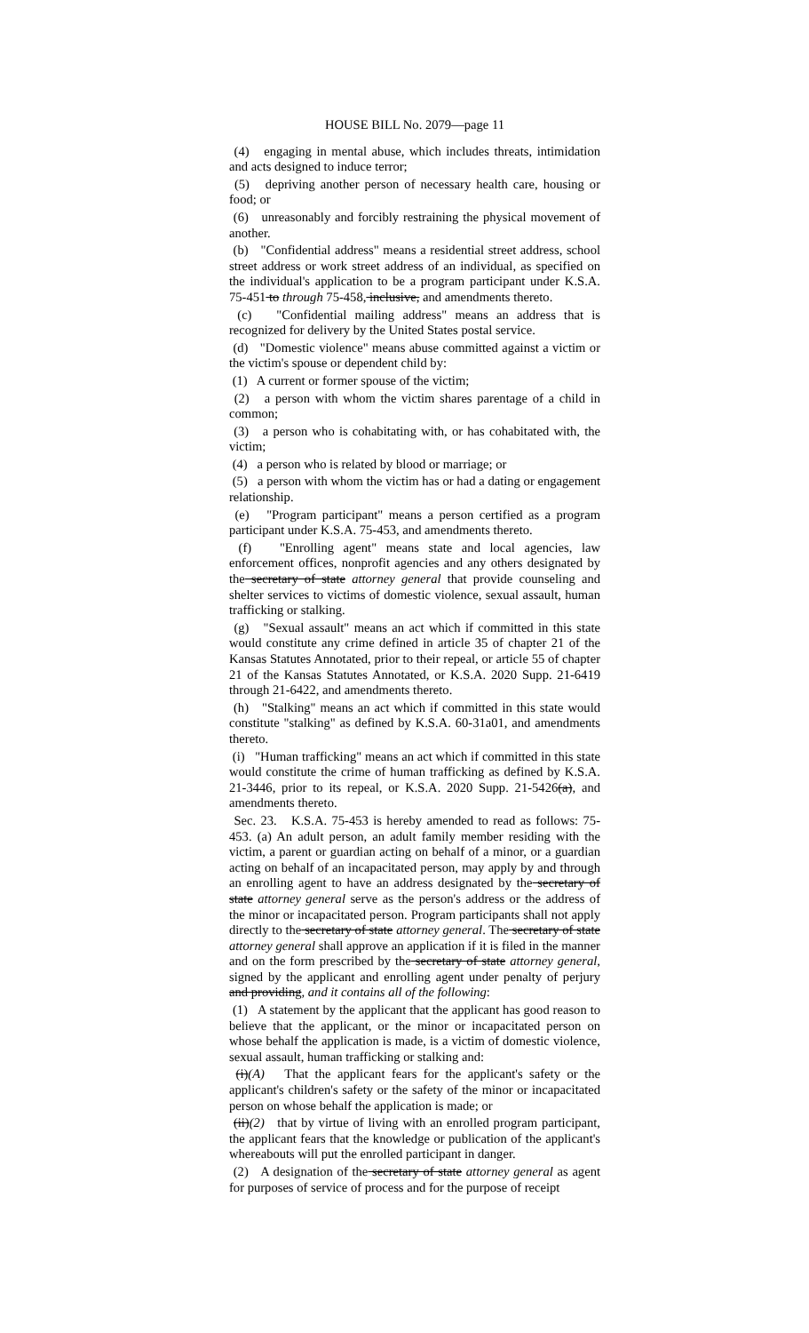HOUSE BILL No. 2079—page 11
(4) engaging in mental abuse, which includes threats, intimidation and acts designed to induce terror;
(5) depriving another person of necessary health care, housing or food; or
(6) unreasonably and forcibly restraining the physical movement of another.
(b) "Confidential address" means a residential street address, school street address or work street address of an individual, as specified on the individual's application to be a program participant under K.S.A. 75-451 to through 75-458, inclusive, and amendments thereto.
(c) "Confidential mailing address" means an address that is recognized for delivery by the United States postal service.
(d) "Domestic violence" means abuse committed against a victim or the victim's spouse or dependent child by:
(1) A current or former spouse of the victim;
(2) a person with whom the victim shares parentage of a child in common;
(3) a person who is cohabitating with, or has cohabitated with, the victim;
(4) a person who is related by blood or marriage; or
(5) a person with whom the victim has or had a dating or engagement relationship.
(e) "Program participant" means a person certified as a program participant under K.S.A. 75-453, and amendments thereto.
(f) "Enrolling agent" means state and local agencies, law enforcement offices, nonprofit agencies and any others designated by the secretary of state attorney general that provide counseling and shelter services to victims of domestic violence, sexual assault, human trafficking or stalking.
(g) "Sexual assault" means an act which if committed in this state would constitute any crime defined in article 35 of chapter 21 of the Kansas Statutes Annotated, prior to their repeal, or article 55 of chapter 21 of the Kansas Statutes Annotated, or K.S.A. 2020 Supp. 21-6419 through 21-6422, and amendments thereto.
(h) "Stalking" means an act which if committed in this state would constitute "stalking" as defined by K.S.A. 60-31a01, and amendments thereto.
(i) "Human trafficking" means an act which if committed in this state would constitute the crime of human trafficking as defined by K.S.A. 21-3446, prior to its repeal, or K.S.A. 2020 Supp. 21-5426(a), and amendments thereto.
Sec. 23. K.S.A. 75-453 is hereby amended to read as follows: 75-453. (a) An adult person, an adult family member residing with the victim, a parent or guardian acting on behalf of a minor, or a guardian acting on behalf of an incapacitated person, may apply by and through an enrolling agent to have an address designated by the secretary of state attorney general serve as the person's address or the address of the minor or incapacitated person. Program participants shall not apply directly to the secretary of state attorney general. The secretary of state attorney general shall approve an application if it is filed in the manner and on the form prescribed by the secretary of state attorney general, signed by the applicant and enrolling agent under penalty of perjury and providing, and it contains all of the following:
(1) A statement by the applicant that the applicant has good reason to believe that the applicant, or the minor or incapacitated person on whose behalf the application is made, is a victim of domestic violence, sexual assault, human trafficking or stalking and:
(i)(A) That the applicant fears for the applicant's safety or the applicant's children's safety or the safety of the minor or incapacitated person on whose behalf the application is made; or
(ii)(2) that by virtue of living with an enrolled program participant, the applicant fears that the knowledge or publication of the applicant's whereabouts will put the enrolled participant in danger.
(2) A designation of the secretary of state attorney general as agent for purposes of service of process and for the purpose of receipt